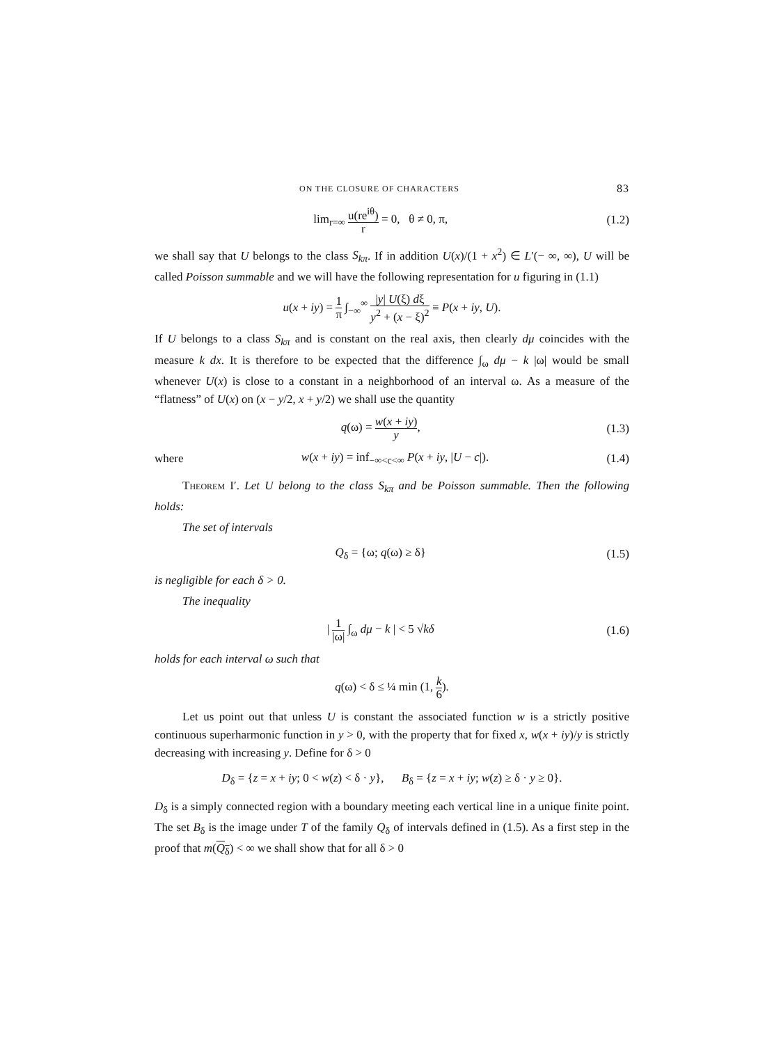ON THE CLOSURE OF CHARACTERS 83
lim<sub>r=∞</sub> u(re<sup>iθ</sup>) r = 0, θ ≠ 0, π,
(1.2)
we shall say that U belongs to the class S<sub>kπ</sub>. If in addition U(x)/(1 + x<sup>2</sup>) ∈ L′(− ∞, ∞), U will be called Poisson summable and we will have the following representation for u figuring in (1.1)
u(x + iy) = 1 π ∫<sub>−∞</sub><sup>∞</sup> |y| U(ξ) dξ y<sup>2</sup> + (x − ξ)<sup>2</sup> ≡ P(x + iy, U).
If U belongs to a class S<sub>kπ</sub> and is constant on the real axis, then clearly dμ coincides with the measure k dx. It is therefore to be expected that the difference ∫<sub>ω</sub> dμ − k |ω| would be small whenever U(x) is close to a constant in a neighborhood of an interval ω. As a measure of the “flatness” of U(x) on (x − y/2, x + y/2) we shall use the quantity
q(ω) = w(x + iy) y, (1.3)
where
w(x + iy) = inf<sub>−∞<c<∞</sub> P(x + iy, |U − c|).
(1.4)
Theorem I′. Let U belong to the class S<sub>kπ</sub> and be Poisson summable. Then the following holds:
The set of intervals
Q<sub>δ</sub> = {ω; q(ω) ≥ δ} (1.5)
is negligible for each δ > 0.
The inequality
| 1 |ω| ∫<sub>ω</sub> dμ − k | < 5 √kδ (1.6)
holds for each interval ω such that
q(ω) < δ ≤ ¼ min (1, k 6).
Let us point out that unless U is constant the associated function w is a strictly positive continuous superharmonic function in y > 0, with the property that for fixed x, w(x + iy)/y is strictly decreasing with increasing y. Define for δ > 0
D<sub>δ</sub> = {z = x + iy; 0 < w(z) < δ · y}, B<sub>δ</sub> = {z = x + iy; w(z) ≥ δ · y ≥ 0}.
D<sub>δ</sub> is a simply connected region with a boundary meeting each vertical line in a unique finite point. The set B<sub>δ</sub> is the image under T of the family Q<sub>δ</sub> of intervals defined in (1.5). As a first step in the proof that m(Q<sub>δ</sub>) < ∞ we shall show that for all δ > 0